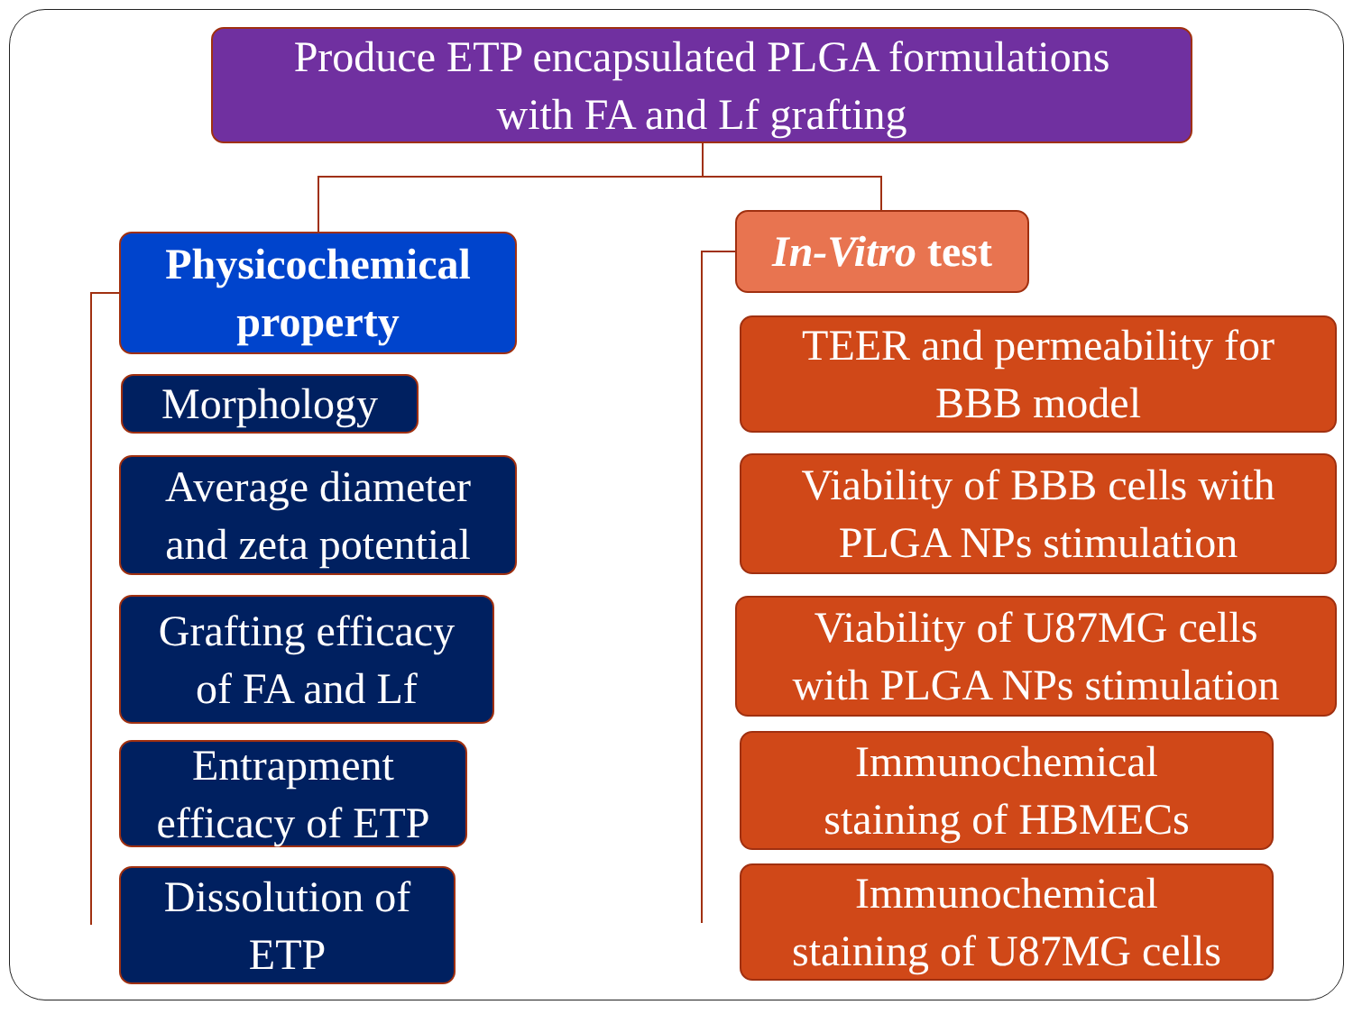Produce ETP encapsulated PLGA formulations
with FA and Lf grafting
Physicochemical
property
Morphology
Average diameter
and zeta potential
Grafting efficacy
of FA and Lf
Entrapment
efficacy of ETP
Dissolution of
ETP
In-Vitro test
TEER and permeability for
BBB model
Viability of BBB cells with
PLGA NPs stimulation
Viability of U87MG cells
with PLGA NPs stimulation
Immunochemical
staining of HBMECs
Immunochemical
staining of U87MG cells